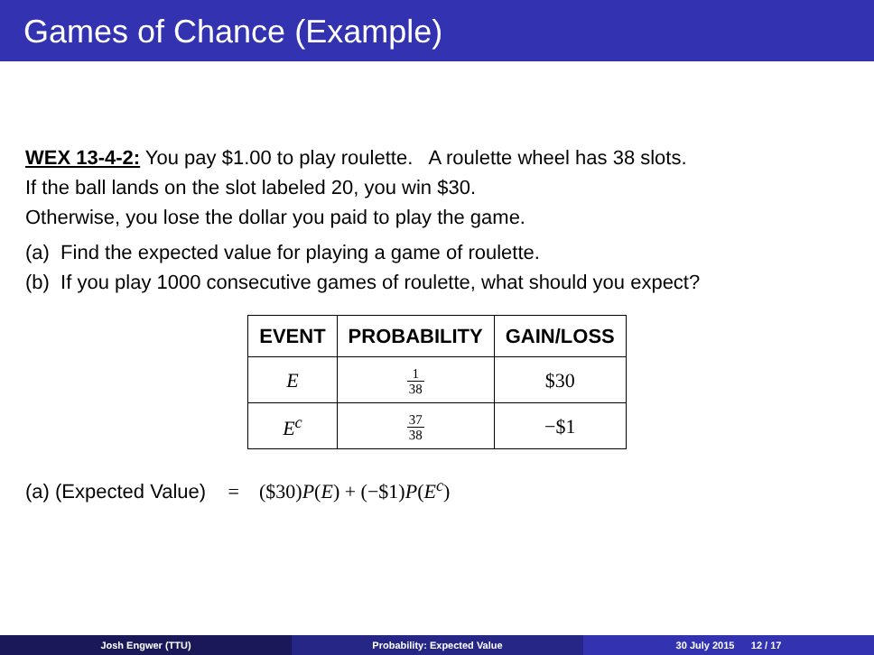Games of Chance (Example)
WEX 13-4-2: You pay $1.00 to play roulette. A roulette wheel has 38 slots.
If the ball lands on the slot labeled 20, you win $30.
Otherwise, you lose the dollar you paid to play the game.
(a) Find the expected value for playing a game of roulette.
(b) If you play 1000 consecutive games of roulette, what should you expect?
| EVENT | PROBABILITY | GAIN/LOSS |
| --- | --- | --- |
| E | 1 38 | $30 |
| E<sup>c</sup> | 37 38 | −$1 |
(a) (Expected Value) = ($30)P(E) + (−$1)P(E<sup>c</sup>)
Josh Engwer (TTU) Probability: Expected Value 30 July 2015 12 / 17